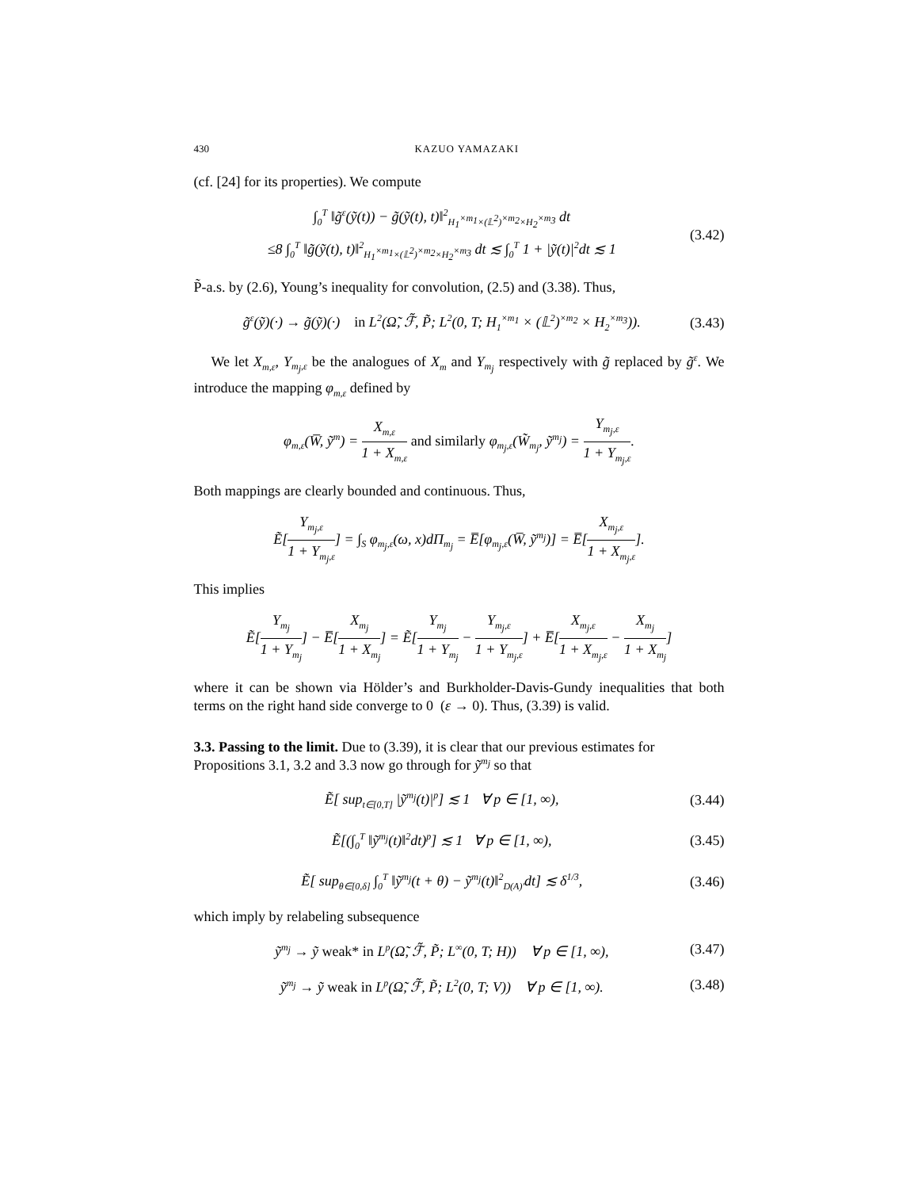430 KAZUO YAMAZAKI
(cf. [24] for its properties). We compute
∫<sub>0</sub><sup>T</sup> ‖g̃<sup>ε</sup>(ỹ(t)) − g̃(ỹ(t), t)‖<sup>2</sup><sub>H<sub>1</sub><sup>×m<sub>1</sub></sup>×(𝕃<sup>2</sup>)<sup>×m<sub>2</sub></sup>×H<sub>2</sub><sup>×m<sub>3</sub></sup></sub> dt
≤8 ∫<sub>0</sub><sup>T</sup> ‖g̃(ỹ(t), t)‖<sup>2</sup><sub>H<sub>1</sub><sup>×m<sub>1</sub></sup>×(𝕃<sup>2</sup>)<sup>×m<sub>2</sub></sup>×H<sub>2</sub><sup>×m<sub>3</sub></sup></sub> dt ≲ ∫<sub>0</sub><sup>T</sup> 1 + |ỹ(t)|<sup>2</sup>dt ≲ 1 (3.42)
P̃-a.s. by (2.6), Young’s inequality for convolution, (2.5) and (3.38). Thus,
g̃<sup>ε</sup>(ỹ)(·) → g̃(ỹ)(·) in L<sup>2</sup>(Ω̃, ℱ̃, P̃; L<sup>2</sup>(0, T; H<sub>1</sub><sup>×m<sub>1</sub></sup> × (𝕃<sup>2</sup>)<sup>×m<sub>2</sub></sup> × H<sub>2</sub><sup>×m<sub>3</sub></sup>)). (3.43)
We let X<sub>m,ε</sub>, Y<sub>m<sub>j</sub>,ε</sub> be the analogues of X<sub>m</sub> and Y<sub>m<sub>j</sub></sub> respectively with g̃ replaced by g̃<sup>ε</sup>. We introduce the mapping φ<sub>m,ε</sub> defined by
φ<sub>m,ε</sub>(W̅, ỹ<sup>m</sup>) = X<sub>m,ε</sub> 1 + X<sub>m,ε</sub> and similarly φ<sub>m<sub>j</sub>,ε</sub>(W̃<sub>m<sub>j</sub></sub>, ỹ<sup>m<sub>j</sub></sup>) = Y<sub>m<sub>j</sub>,ε</sub> 1 + Y<sub>m<sub>j</sub>,ε</sub>.
Both mappings are clearly bounded and continuous. Thus,
Ẽ[Y<sub>m<sub>j</sub>,ε</sub> 1 + Y<sub>m<sub>j</sub>,ε</sub>] = ∫<sub>S</sub> φ<sub>m<sub>j</sub>,ε</sub>(ω, x)dΠ<sub>m<sub>j</sub></sub> = E̅[φ<sub>m<sub>j</sub>,ε</sub>(W̅, ỹ<sup>m<sub>j</sub></sup>)] = E̅[X<sub>m<sub>j</sub>,ε</sub> 1 + X<sub>m<sub>j</sub>,ε</sub>].
This implies
Ẽ[Y<sub>m<sub>j</sub></sub> 1 + Y<sub>m<sub>j</sub></sub>] − E̅[X<sub>m<sub>j</sub></sub> 1 + X<sub>m<sub>j</sub></sub>] = Ẽ[Y<sub>m<sub>j</sub></sub> 1 + Y<sub>m<sub>j</sub></sub> − Y<sub>m<sub>j</sub>,ε</sub> 1 + Y<sub>m<sub>j</sub>,ε</sub>] + E̅[X<sub>m<sub>j</sub>,ε</sub> 1 + X<sub>m<sub>j</sub>,ε</sub> − X<sub>m<sub>j</sub></sub> 1 + X<sub>m<sub>j</sub></sub>]
where it can be shown via Hölder’s and Burkholder-Davis-Gundy inequalities that both terms on the right hand side converge to 0 (ε → 0). Thus, (3.39) is valid.
3.3. Passing to the limit.
Due to (3.39), it is clear that our previous estimates for Propositions 3.1, 3.2 and 3.3 now go through for ỹ<sup>m<sub>j</sub></sup> so that
Ẽ[ sup<sub>t∈[0,T]</sub> |ỹ<sup>m<sub>j</sub></sup>(t)|<sup>p</sup>] ≲ 1 ∀ p ∈ [1, ∞), (3.44)
Ẽ[(∫<sub>0</sub><sup>T</sup> ‖ỹ<sup>m<sub>j</sub></sup>(t)‖<sup>2</sup>dt)<sup>p</sup>] ≲ 1 ∀ p ∈ [1, ∞), (3.45)
Ẽ[ sup<sub>θ∈[0,δ]</sub> ∫<sub>0</sub><sup>T</sup> ‖ỹ<sup>m<sub>j</sub></sup>(t + θ) − ỹ<sup>m<sub>j</sub></sup>(t)‖<sup>2</sup><sub>D(A)′</sub>dt] ≲ δ<sup>1/3</sup>, (3.46)
which imply by relabeling subsequence
ỹ<sup>m<sub>j</sub></sup> → ỹ weak* in L<sup>p</sup>(Ω̃, ℱ̃, P̃; L<sup>∞</sup>(0, T; H)) ∀ p ∈ [1, ∞), (3.47)
ỹ<sup>m<sub>j</sub></sup> → ỹ weak in L<sup>p</sup>(Ω̃, ℱ̃, P̃; L<sup>2</sup>(0, T; V)) ∀ p ∈ [1, ∞). (3.48)